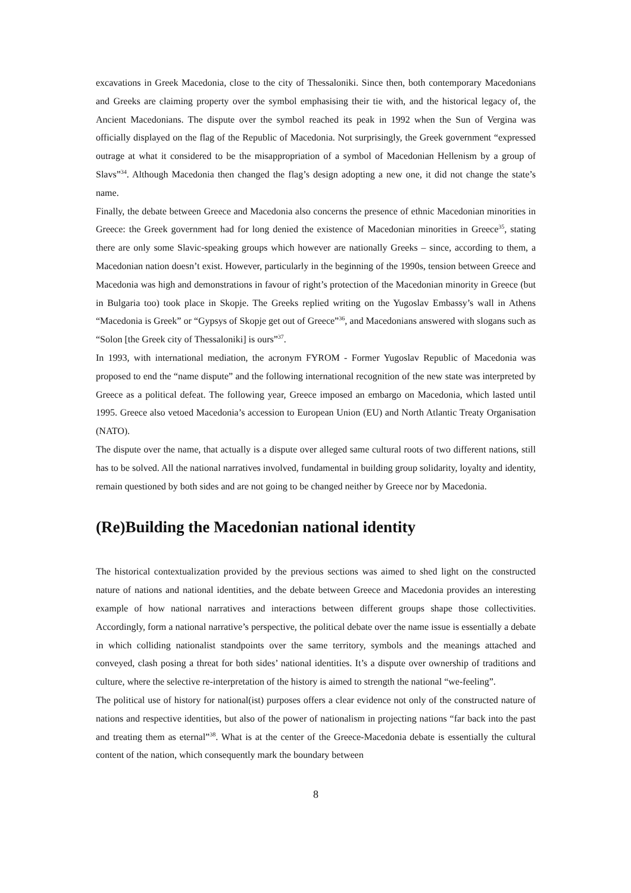excavations in Greek Macedonia, close to the city of Thessaloniki. Since then, both contemporary Macedonians and Greeks are claiming property over the symbol emphasising their tie with, and the historical legacy of, the Ancient Macedonians. The dispute over the symbol reached its peak in 1992 when the Sun of Vergina was officially displayed on the flag of the Republic of Macedonia. Not surprisingly, the Greek government “expressed outrage at what it considered to be the misappropriation of a symbol of Macedonian Hellenism by a group of Slavs”<sup>34</sup>. Although Macedonia then changed the flag’s design adopting a new one, it did not change the state’s name.
Finally, the debate between Greece and Macedonia also concerns the presence of ethnic Macedonian minorities in Greece: the Greek government had for long denied the existence of Macedonian minorities in Greece<sup>35</sup>, stating there are only some Slavic-speaking groups which however are nationally Greeks – since, according to them, a Macedonian nation doesn’t exist. However, particularly in the beginning of the 1990s, tension between Greece and Macedonia was high and demonstrations in favour of right’s protection of the Macedonian minority in Greece (but in Bulgaria too) took place in Skopje. The Greeks replied writing on the Yugoslav Embassy’s wall in Athens “Macedonia is Greek” or “Gypsys of Skopje get out of Greece”<sup>36</sup>, and Macedonians answered with slogans such as “Solon [the Greek city of Thessaloniki] is ours”<sup>37</sup>.
In 1993, with international mediation, the acronym FYROM - Former Yugoslav Republic of Macedonia was proposed to end the “name dispute” and the following international recognition of the new state was interpreted by Greece as a political defeat. The following year, Greece imposed an embargo on Macedonia, which lasted until 1995. Greece also vetoed Macedonia’s accession to European Union (EU) and North Atlantic Treaty Organisation (NATO).
The dispute over the name, that actually is a dispute over alleged same cultural roots of two different nations, still has to be solved. All the national narratives involved, fundamental in building group solidarity, loyalty and identity, remain questioned by both sides and are not going to be changed neither by Greece nor by Macedonia.
(Re)Building the Macedonian national identity
The historical contextualization provided by the previous sections was aimed to shed light on the constructed nature of nations and national identities, and the debate between Greece and Macedonia provides an interesting example of how national narratives and interactions between different groups shape those collectivities. Accordingly, form a national narrative’s perspective, the political debate over the name issue is essentially a debate in which colliding nationalist standpoints over the same territory, symbols and the meanings attached and conveyed, clash posing a threat for both sides’ national identities. It’s a dispute over ownership of traditions and culture, where the selective re-interpretation of the history is aimed to strength the national “we-feeling”.
The political use of history for national(ist) purposes offers a clear evidence not only of the constructed nature of nations and respective identities, but also of the power of nationalism in projecting nations “far back into the past and treating them as eternal”<sup>38</sup>. What is at the center of the Greece-Macedonia debate is essentially the cultural content of the nation, which consequently mark the boundary between
8